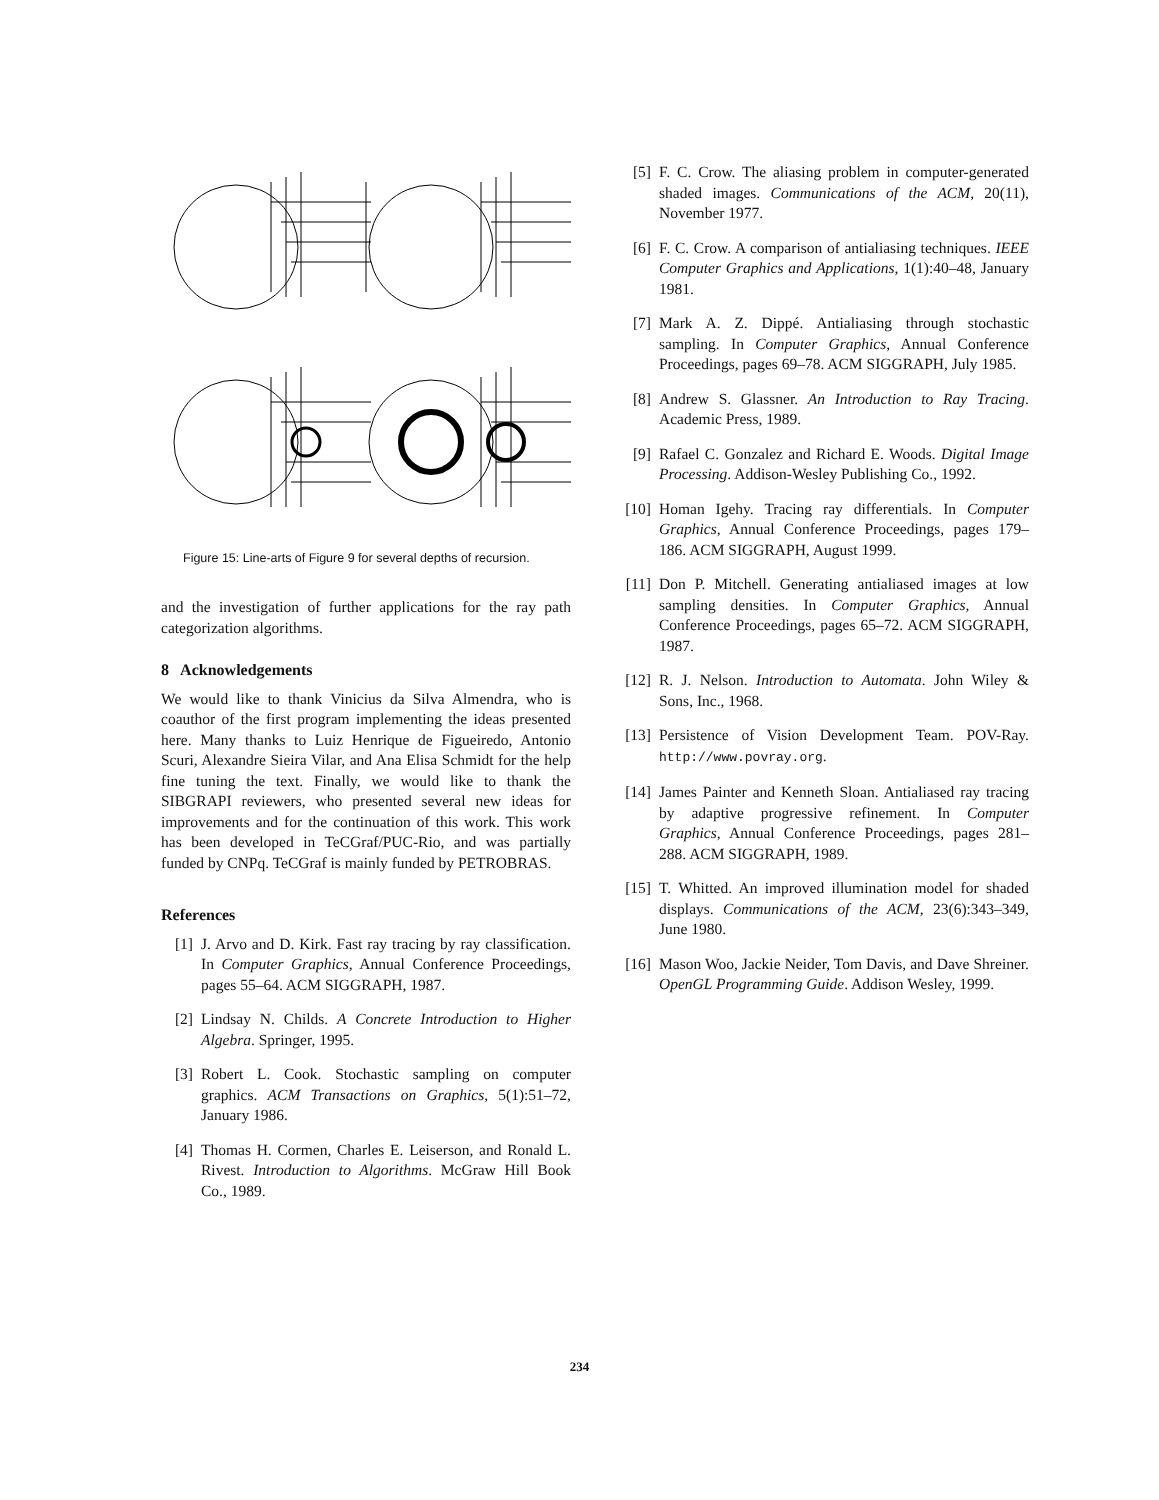Figure 15: Line-arts of Figure 9 for several depths of recursion.
and the investigation of further applications for the ray path categorization algorithms.
8 Acknowledgements
We would like to thank Vinicius da Silva Almendra, who is coauthor of the first program implementing the ideas presented here. Many thanks to Luiz Henrique de Figueiredo, Antonio Scuri, Alexandre Sieira Vilar, and Ana Elisa Schmidt for the help fine tuning the text. Finally, we would like to thank the SIBGRAPI reviewers, who presented several new ideas for improvements and for the continuation of this work. This work has been developed in TeCGraf/PUC-Rio, and was partially funded by CNPq. TeCGraf is mainly funded by PETROBRAS.
References
[1] J. Arvo and D. Kirk. Fast ray tracing by ray classification. In Computer Graphics, Annual Conference Proceedings, pages 55–64. ACM SIGGRAPH, 1987.
[2] Lindsay N. Childs. A Concrete Introduction to Higher Algebra. Springer, 1995.
[3] Robert L. Cook. Stochastic sampling on computer graphics. ACM Transactions on Graphics, 5(1):51–72, January 1986.
[4] Thomas H. Cormen, Charles E. Leiserson, and Ronald L. Rivest. Introduction to Algorithms. McGraw Hill Book Co., 1989.
[5] F. C. Crow. The aliasing problem in computer-generated shaded images. Communications of the ACM, 20(11), November 1977.
[6] F. C. Crow. A comparison of antialiasing techniques. IEEE Computer Graphics and Applications, 1(1):40–48, January 1981.
[7] Mark A. Z. Dippé. Antialiasing through stochastic sampling. In Computer Graphics, Annual Conference Proceedings, pages 69–78. ACM SIGGRAPH, July 1985.
[8] Andrew S. Glassner. An Introduction to Ray Tracing. Academic Press, 1989.
[9] Rafael C. Gonzalez and Richard E. Woods. Digital Image Processing. Addison-Wesley Publishing Co., 1992.
[10] Homan Igehy. Tracing ray differentials. In Computer Graphics, Annual Conference Proceedings, pages 179–186. ACM SIGGRAPH, August 1999.
[11] Don P. Mitchell. Generating antialiased images at low sampling densities. In Computer Graphics, Annual Conference Proceedings, pages 65–72. ACM SIGGRAPH, 1987.
[12] R. J. Nelson. Introduction to Automata. John Wiley & Sons, Inc., 1968.
[13] Persistence of Vision Development Team. POV-Ray. http://www.povray.org.
[14] James Painter and Kenneth Sloan. Antialiased ray tracing by adaptive progressive refinement. In Computer Graphics, Annual Conference Proceedings, pages 281–288. ACM SIGGRAPH, 1989.
[15] T. Whitted. An improved illumination model for shaded displays. Communications of the ACM, 23(6):343–349, June 1980.
[16] Mason Woo, Jackie Neider, Tom Davis, and Dave Shreiner. OpenGL Programming Guide. Addison Wesley, 1999.
234